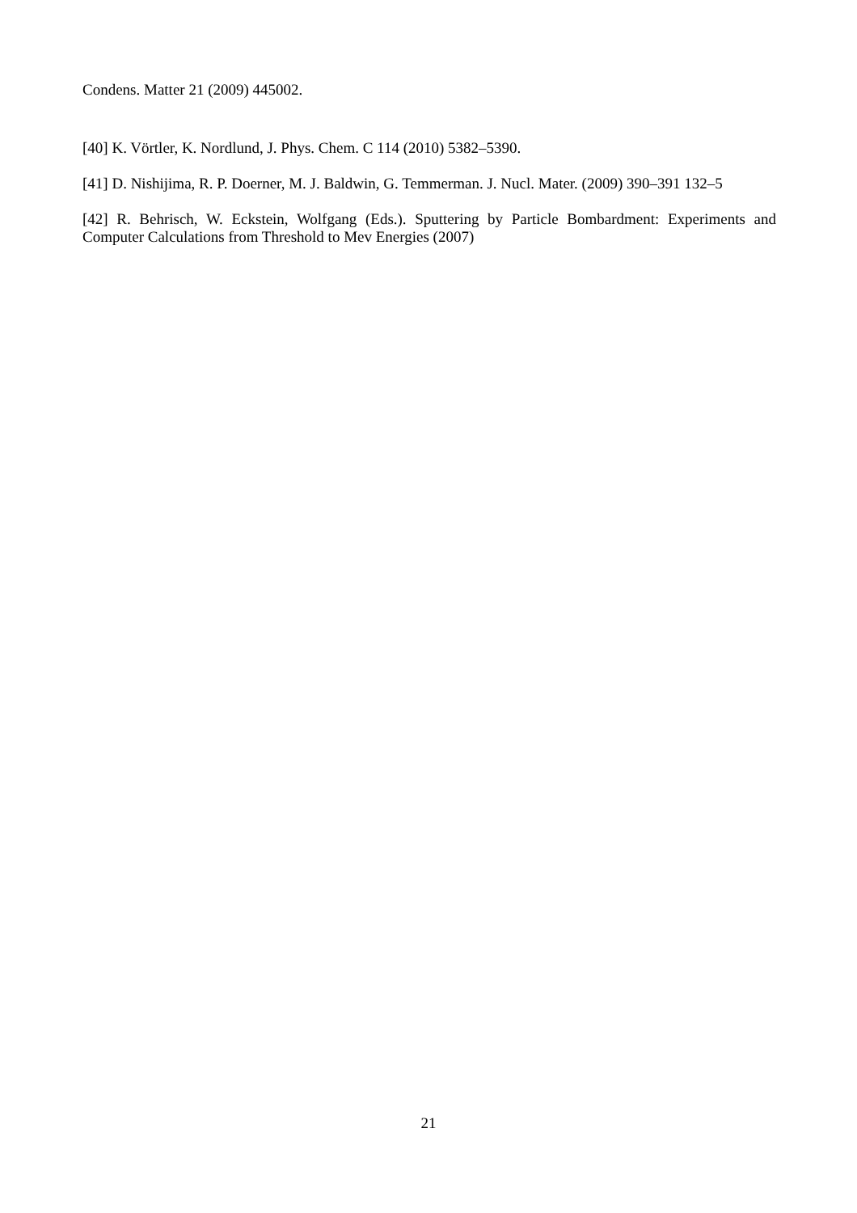Condens. Matter 21 (2009) 445002.
[40] K. Vörtler, K. Nordlund, J. Phys. Chem. C 114 (2010) 5382–5390.
[41] D. Nishijima, R. P. Doerner, M. J. Baldwin, G. Temmerman. J. Nucl. Mater. (2009) 390–391 132–5
[42] R. Behrisch, W. Eckstein, Wolfgang (Eds.). Sputtering by Particle Bombardment: Experiments and Computer Calculations from Threshold to Mev Energies (2007)
21